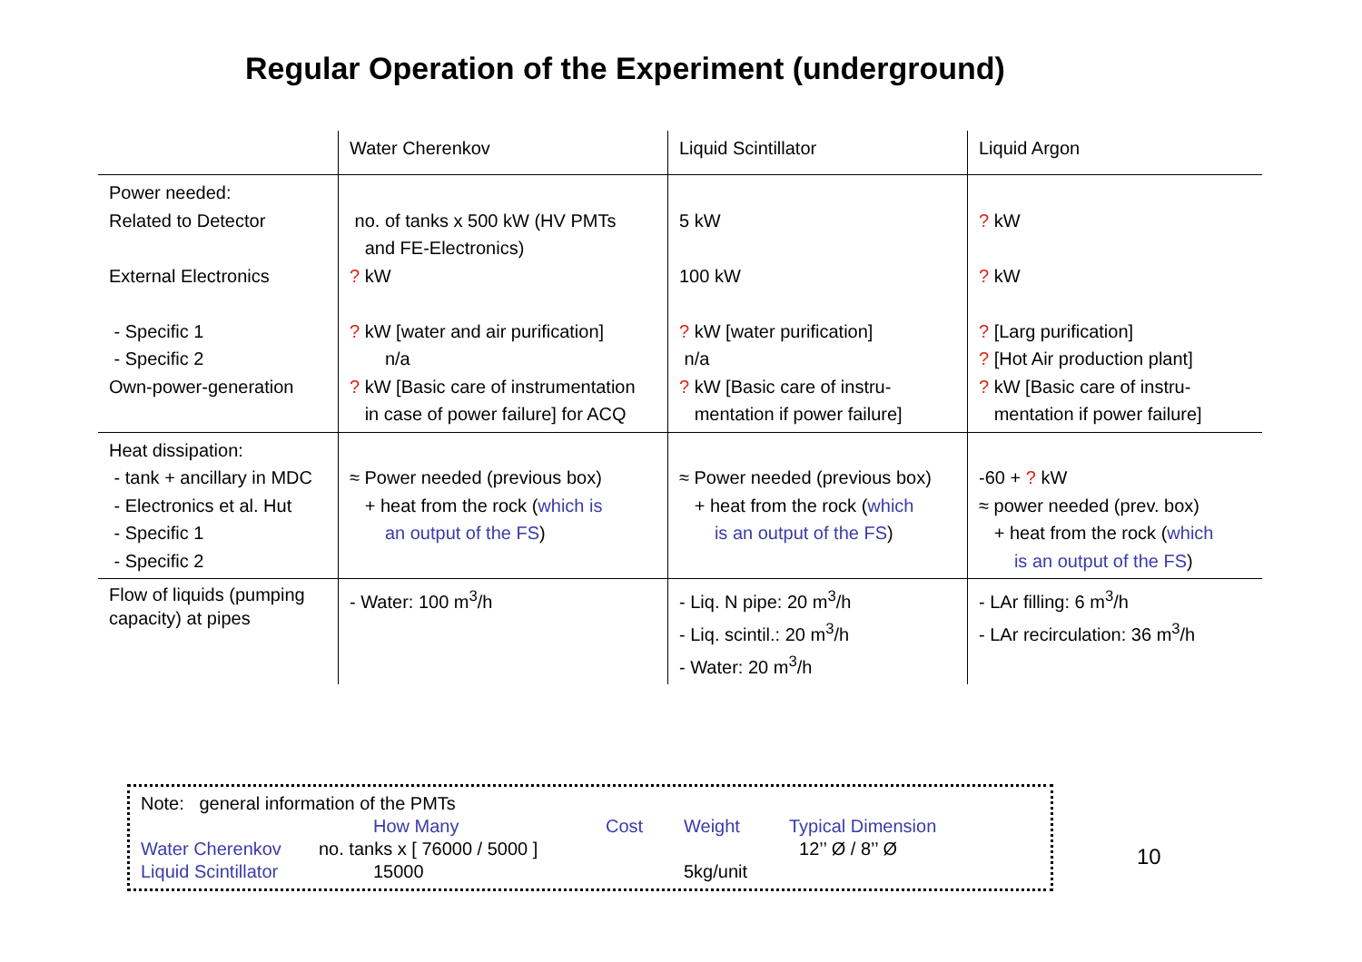Regular Operation of the Experiment (underground)
| | Water Cherenkov | Liquid Scintillator | Liquid Argon |
| Power needed: Related to Detector External Electronics - Specific 1 - Specific 2 Own-power-generation | no. of tanks x 500 kW (HV PMTs and FE-Electronics) ? kW ? kW [water and air purification] n/a ? kW [Basic care of instrumentation in case of power failure] for ACQ | 5 kW 100 kW ? kW [water purification] n/a ? kW [Basic care of instru- mentation if power failure] | ? kW ? kW ? [Larg purification] ? [Hot Air production plant] ? kW [Basic care of instru- mentation if power failure] |
| Heat dissipation: - tank + ancillary in MDC - Electronics et al. Hut - Specific 1 - Specific 2 | ≈ Power needed (previous box) + heat from the rock ( which is an output of the FS ) | ≈ Power needed (previous box) + heat from the rock ( which is an output of the FS ) | -60 + ? kW ≈ power needed (prev. box) + heat from the rock ( which is an output of the FS ) |
| Flow of liquids (pumping capacity) at pipes | - Water: 100 m<sup>3</sup>/h | - Liq. N pipe: 20 m<sup>3</sup>/h - Liq. scintil.: 20 m<sup>3</sup>/h - Water: 20 m<sup>3</sup>/h | - LAr filling: 6 m<sup>3</sup>/h - LAr recirculation: 36 m<sup>3</sup>/h |
Note: general information of the PMTs
| | How Many | Cost | Weight | Typical Dimension |
| Water Cherenkov | no. tanks x [ 76000 / 5000 ] | | | 12’’ Ø / 8’’ Ø |
| Liquid Scintillator | 15000 | | 5kg/unit | |
10